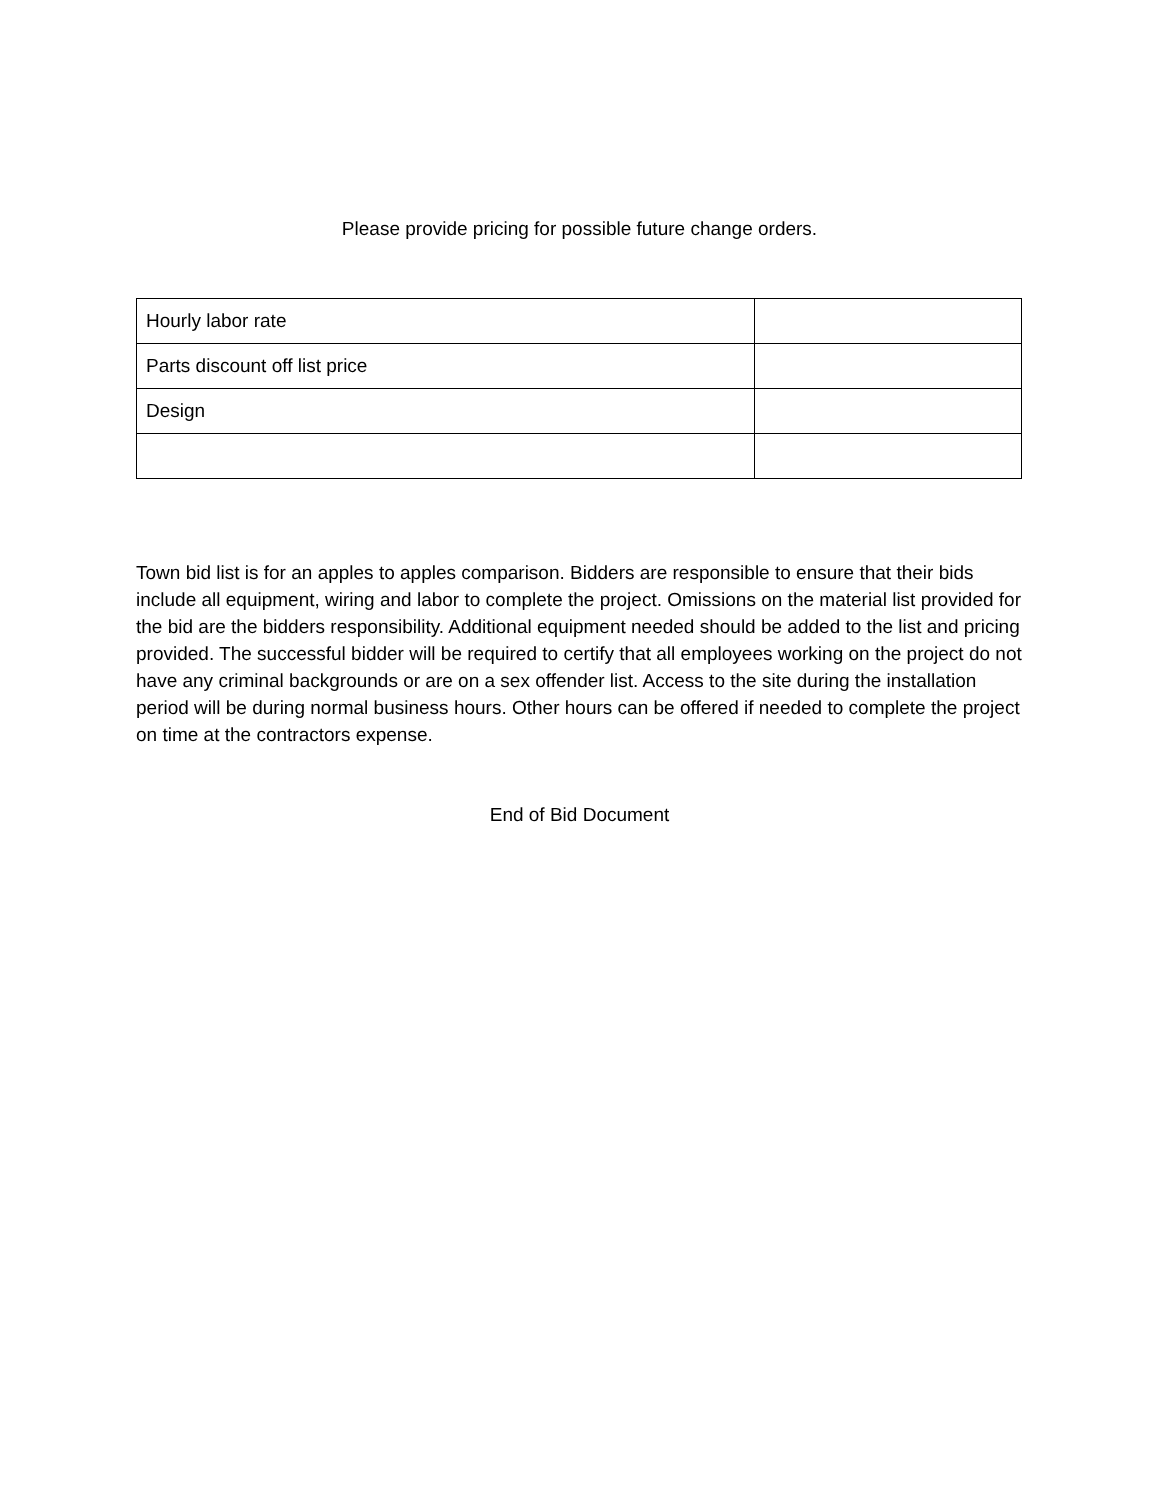Please provide pricing for possible future change orders.
| Hourly labor rate | |
| Parts discount off list price | |
| Design | |
Town bid list is for an apples to apples comparison. Bidders are responsible to ensure that their bids include all equipment, wiring and labor to complete the project. Omissions on the material list provided for the bid are the bidders responsibility. Additional equipment needed should be added to the list and pricing provided. The successful bidder will be required to certify that all employees working on the project do not have any criminal backgrounds or are on a sex offender list. Access to the site during the installation period will be during normal business hours. Other hours can be offered if needed to complete the project on time at the contractors expense.
End of Bid Document